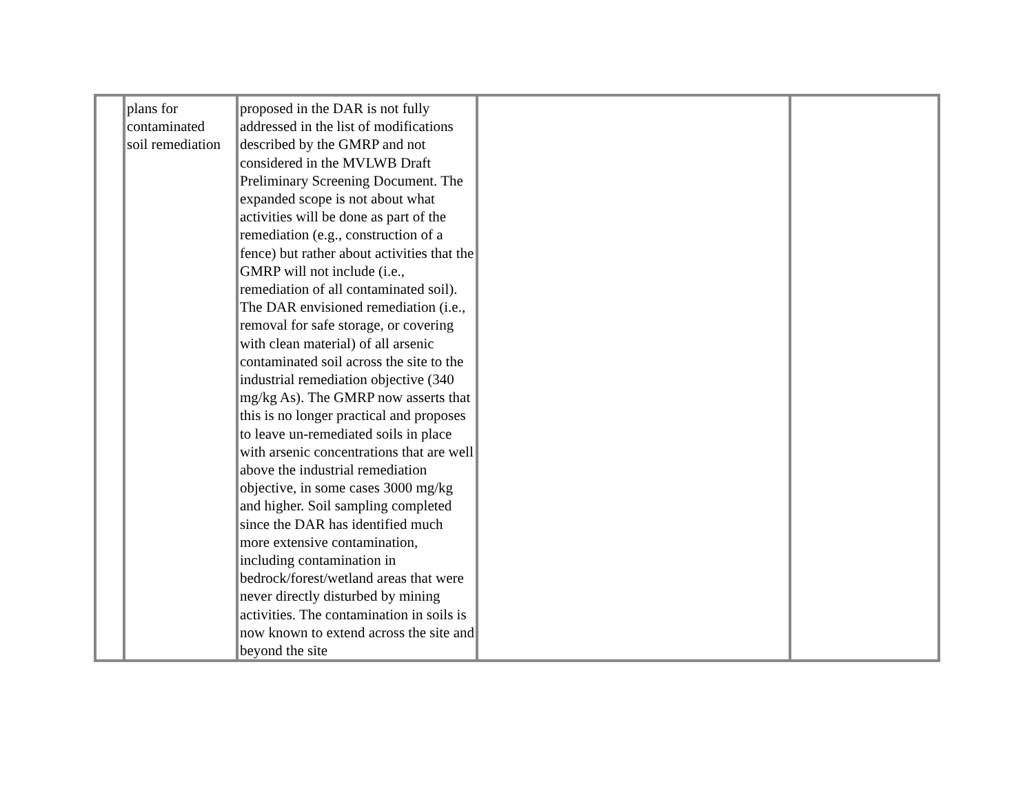| | plans for contaminated soil remediation | proposed in the DAR is not fully addressed in the list of modifications described by the GMRP and not considered in the MVLWB Draft Preliminary Screening Document. The expanded scope is not about what activities will be done as part of the remediation (e.g., construction of a fence) but rather about activities that the GMRP will not include (i.e., remediation of all contaminated soil). The DAR envisioned remediation (i.e., removal for safe storage, or covering with clean material) of all arsenic contaminated soil across the site to the industrial remediation objective (340 mg/kg As). The GMRP now asserts that this is no longer practical and proposes to leave un-remediated soils in place with arsenic concentrations that are well above the industrial remediation objective, in some cases 3000 mg/kg and higher. Soil sampling completed since the DAR has identified much more extensive contamination, including contamination in bedrock/forest/wetland areas that were never directly disturbed by mining activities. The contamination in soils is now known to extend across the site and beyond the site | | |